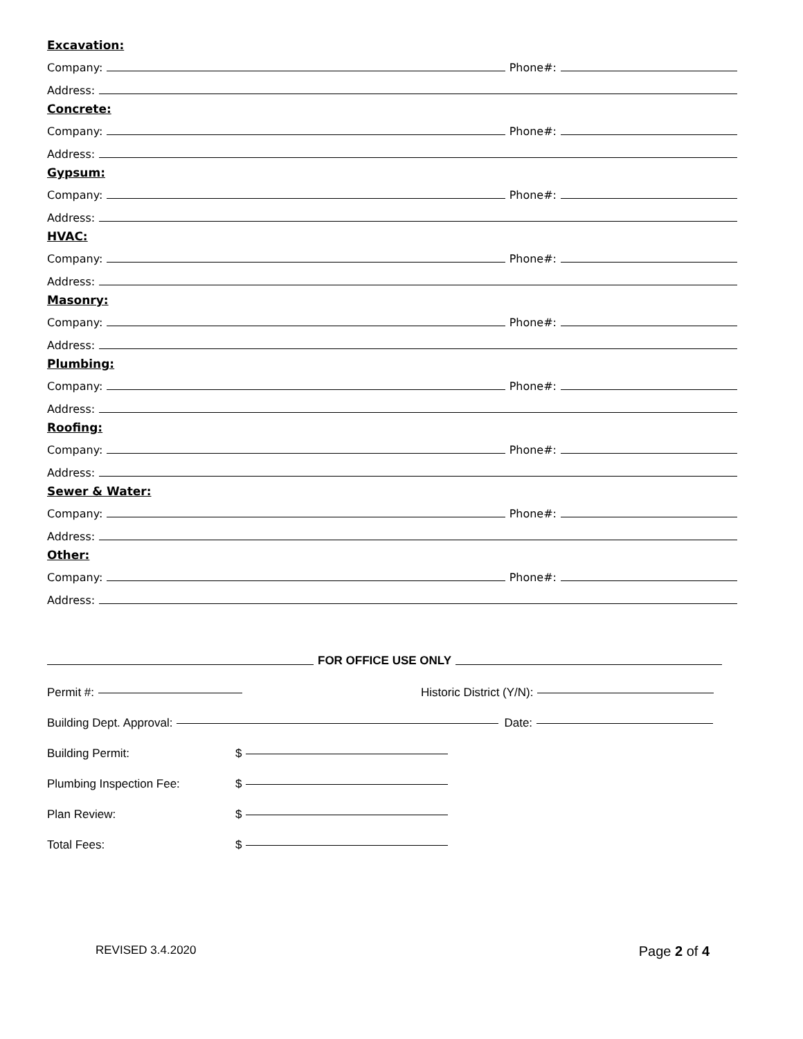Excavation:
Company: Phone#:
Address:
Concrete:
Company: Phone#:
Address:
Gypsum:
Company: Phone#:
Address:
HVAC:
Company: Phone#:
Address:
Masonry:
Company: Phone#:
Address:
Plumbing:
Company: Phone#:
Address:
Roofing:
Company: Phone#:
Address:
Sewer & Water:
Company: Phone#:
Address:
Other:
Company: Phone#:
Address:
FOR OFFICE USE ONLY
Permit #: Historic District (Y/N):
Building Dept. Approval: Date:
Building Permit: $
Plumbing Inspection Fee: $
Plan Review: $
Total Fees: $
REVISED 3.4.2020 Page 2 of 4